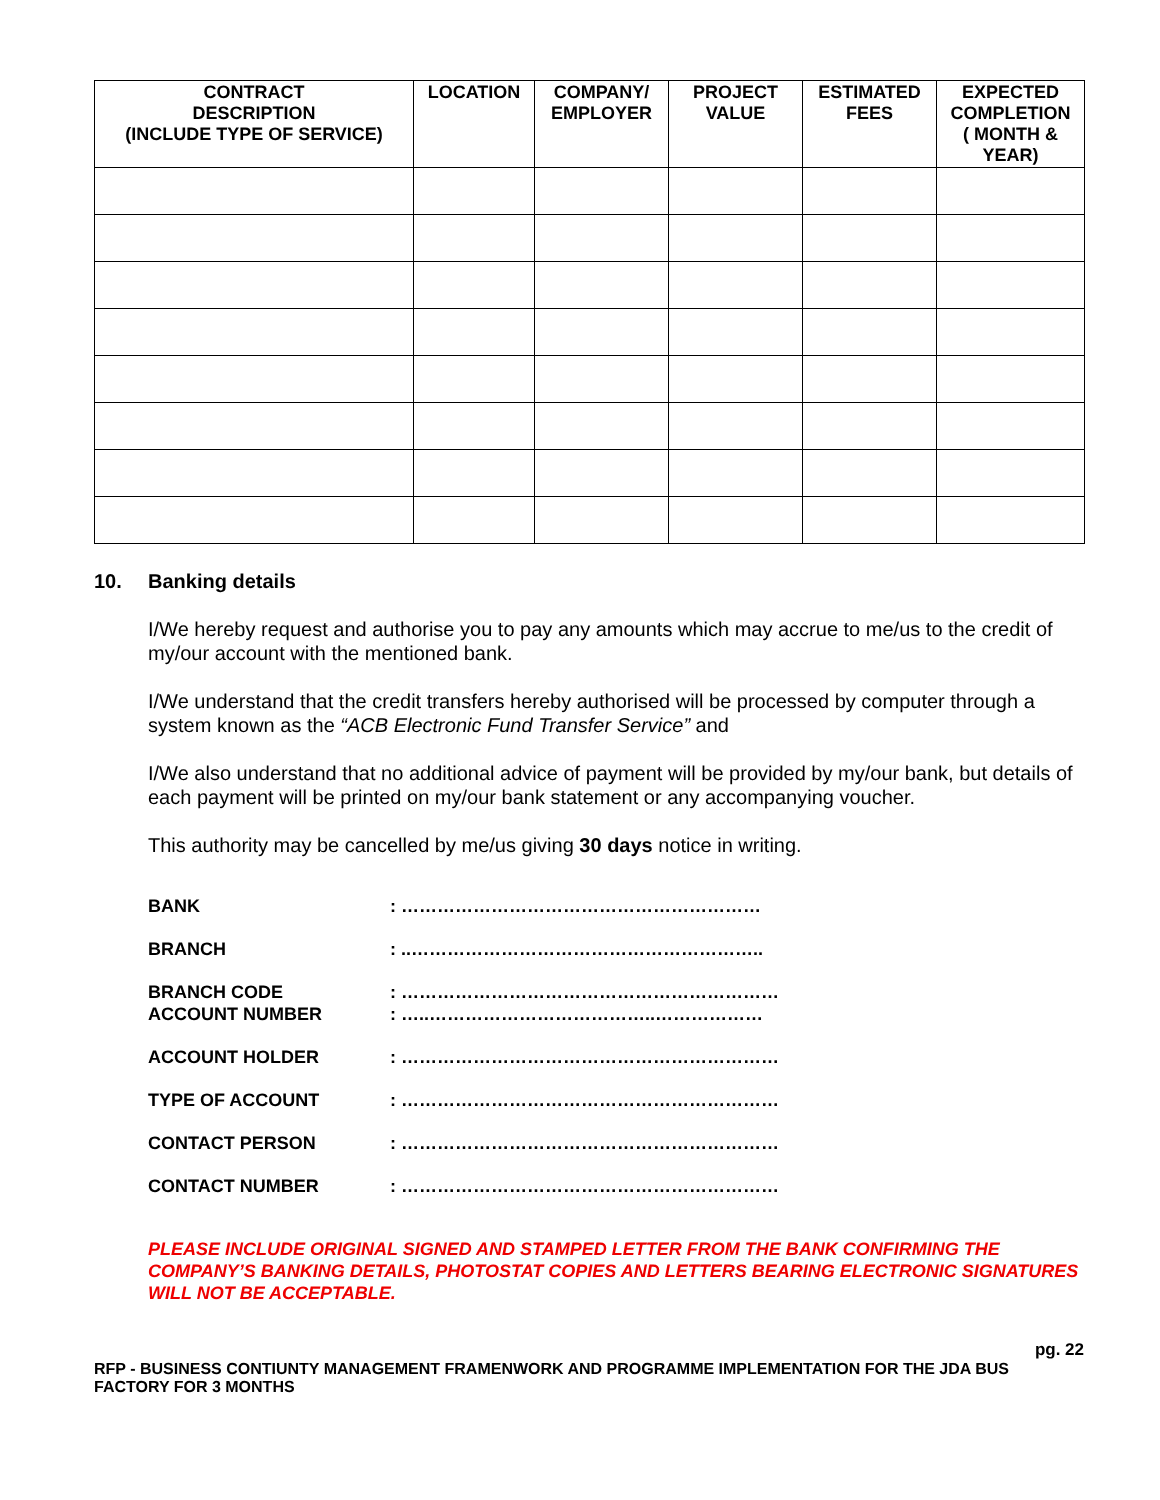| CONTRACT DESCRIPTION (INCLUDE TYPE OF SERVICE) | LOCATION | COMPANY/ EMPLOYER | PROJECT VALUE | ESTIMATED FEES | EXPECTED COMPLETION ( MONTH & YEAR) |
| --- | --- | --- | --- | --- | --- |
10. Banking details
I/We hereby request and authorise you to pay any amounts which may accrue to me/us to the credit of my/our account with the mentioned bank.
I/We understand that the credit transfers hereby authorised will be processed by computer through a system known as the “ACB Electronic Fund Transfer Service” and
I/We also understand that no additional advice of payment will be provided by my/our bank, but details of each payment will be printed on my/our bank statement or any accompanying voucher.
This authority may be cancelled by me/us giving 30 days notice in writing.
| BANK | : …………………………………………………… |
| BRANCH | : ..………………………………………………….. |
| BRANCH CODE ACCOUNT NUMBER | : ……………………………………………………… : …..………………………………..……………… |
| ACCOUNT HOLDER | : ……………………………………………………… |
| TYPE OF ACCOUNT | : ……………………………………………………… |
| CONTACT PERSON | : ……………………………………………………… |
| CONTACT NUMBER | : ……………………………………………………… |
PLEASE INCLUDE ORIGINAL SIGNED AND STAMPED LETTER FROM THE BANK CONFIRMING THE COMPANY’S BANKING DETAILS, PHOTOSTAT COPIES AND LETTERS BEARING ELECTRONIC SIGNATURES WILL NOT BE ACCEPTABLE.
pg. 22
RFP - BUSINESS CONTIUNTY MANAGEMENT FRAMENWORK AND PROGRAMME IMPLEMENTATION FOR THE JDA BUS FACTORY FOR 3 MONTHS